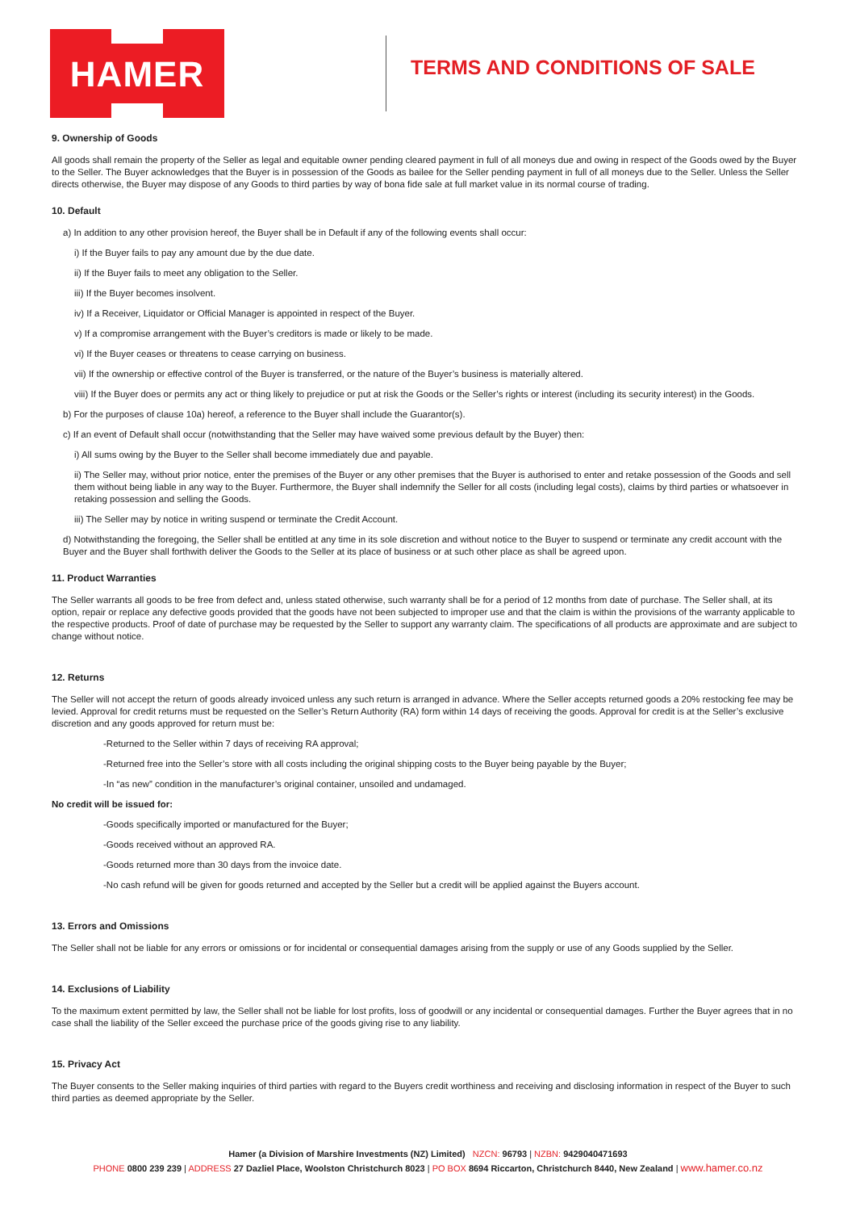HAMER
TERMS AND CONDITIONS OF SALE
9. Ownership of Goods
All goods shall remain the property of the Seller as legal and equitable owner pending cleared payment in full of all moneys due and owing in respect of the Goods owed by the Buyer to the Seller. The Buyer acknowledges that the Buyer is in possession of the Goods as bailee for the Seller pending payment in full of all moneys due to the Seller. Unless the Seller directs otherwise, the Buyer may dispose of any Goods to third parties by way of bona fide sale at full market value in its normal course of trading.
10. Default
a) In addition to any other provision hereof, the Buyer shall be in Default if any of the following events shall occur:
i) If the Buyer fails to pay any amount due by the due date.
ii) If the Buyer fails to meet any obligation to the Seller.
iii) If the Buyer becomes insolvent.
iv) If a Receiver, Liquidator or Official Manager is appointed in respect of the Buyer.
v) If a compromise arrangement with the Buyer’s creditors is made or likely to be made.
vi) If the Buyer ceases or threatens to cease carrying on business.
vii) If the ownership or effective control of the Buyer is transferred, or the nature of the Buyer’s business is materially altered.
viii) If the Buyer does or permits any act or thing likely to prejudice or put at risk the Goods or the Seller’s rights or interest (including its security interest) in the Goods.
b) For the purposes of clause 10a) hereof, a reference to the Buyer shall include the Guarantor(s).
c) If an event of Default shall occur (notwithstanding that the Seller may have waived some previous default by the Buyer) then:
i) All sums owing by the Buyer to the Seller shall become immediately due and payable.
ii) The Seller may, without prior notice, enter the premises of the Buyer or any other premises that the Buyer is authorised to enter and retake possession of the Goods and sell them without being liable in any way to the Buyer. Furthermore, the Buyer shall indemnify the Seller for all costs (including legal costs), claims by third parties or whatsoever in retaking possession and selling the Goods.
iii) The Seller may by notice in writing suspend or terminate the Credit Account.
d) Notwithstanding the foregoing, the Seller shall be entitled at any time in its sole discretion and without notice to the Buyer to suspend or terminate any credit account with the Buyer and the Buyer shall forthwith deliver the Goods to the Seller at its place of business or at such other place as shall be agreed upon.
11. Product Warranties
The Seller warrants all goods to be free from defect and, unless stated otherwise, such warranty shall be for a period of 12 months from date of purchase. The Seller shall, at its option, repair or replace any defective goods provided that the goods have not been subjected to improper use and that the claim is within the provisions of the warranty applicable to the respective products. Proof of date of purchase may be requested by the Seller to support any warranty claim. The specifications of all products are approximate and are subject to change without notice.
12. Returns
The Seller will not accept the return of goods already invoiced unless any such return is arranged in advance. Where the Seller accepts returned goods a 20% restocking fee may be levied. Approval for credit returns must be requested on the Seller’s Return Authority (RA) form within 14 days of receiving the goods. Approval for credit is at the Seller’s exclusive discretion and any goods approved for return must be:
-Returned to the Seller within 7 days of receiving RA approval;
-Returned free into the Seller’s store with all costs including the original shipping costs to the Buyer being payable by the Buyer;
-In “as new” condition in the manufacturer’s original container, unsoiled and undamaged.
No credit will be issued for:
-Goods specifically imported or manufactured for the Buyer;
-Goods received without an approved RA.
-Goods returned more than 30 days from the invoice date.
-No cash refund will be given for goods returned and accepted by the Seller but a credit will be applied against the Buyers account.
13. Errors and Omissions
The Seller shall not be liable for any errors or omissions or for incidental or consequential damages arising from the supply or use of any Goods supplied by the Seller.
14. Exclusions of Liability
To the maximum extent permitted by law, the Seller shall not be liable for lost profits, loss of goodwill or any incidental or consequential damages. Further the Buyer agrees that in no case shall the liability of the Seller exceed the purchase price of the goods giving rise to any liability.
15. Privacy Act
The Buyer consents to the Seller making inquiries of third parties with regard to the Buyers credit worthiness and receiving and disclosing information in respect of the Buyer to such third parties as deemed appropriate by the Seller.
Hamer (a Division of Marshire Investments (NZ) Limited) NZCN: 96793 | NZBN: 9429040471693
PHONE 0800 239 239 | ADDRESS 27 Dazliel Place, Woolston Christchurch 8023 | PO BOX 8694 Riccarton, Christchurch 8440, New Zealand | www.hamer.co.nz